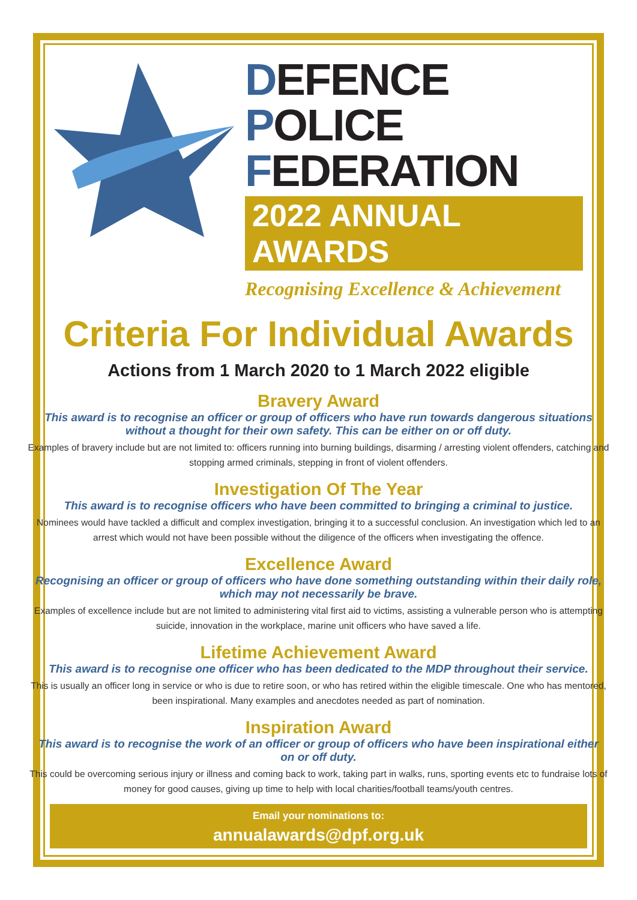DEFENCE POLICE
FEDERATION
2022 ANNUAL AWARDS
Recognising Excellence & Achievement
Criteria For Individual Awards
Actions from 1 March 2020 to 1 March 2022 eligible
Bravery Award
This award is to recognise an officer or group of officers who have run towards dangerous situations without a thought for their own safety. This can be either on or off duty.
Examples of bravery include but are not limited to: officers running into burning buildings, disarming / arresting violent offenders, catching and stopping armed criminals, stepping in front of violent offenders.
Investigation Of The Year
This award is to recognise officers who have been committed to bringing a criminal to justice.
Nominees would have tackled a difficult and complex investigation, bringing it to a successful conclusion. An investigation which led to an arrest which would not have been possible without the diligence of the officers when investigating the offence.
Excellence Award
Recognising an officer or group of officers who have done something outstanding within their daily role, which may not necessarily be brave.
Examples of excellence include but are not limited to administering vital first aid to victims, assisting a vulnerable person who is attempting suicide, innovation in the workplace, marine unit officers who have saved a life.
Lifetime Achievement Award
This award is to recognise one officer who has been dedicated to the MDP throughout their service.
This is usually an officer long in service or who is due to retire soon, or who has retired within the eligible timescale. One who has mentored, been inspirational. Many examples and anecdotes needed as part of nomination.
Inspiration Award
This award is to recognise the work of an officer or group of officers who have been inspirational either on or off duty.
This could be overcoming serious injury or illness and coming back to work, taking part in walks, runs, sporting events etc to fundraise lots of money for good causes, giving up time to help with local charities/football teams/youth centres.
Email your nominations to:
annualawards@dpf.org.uk